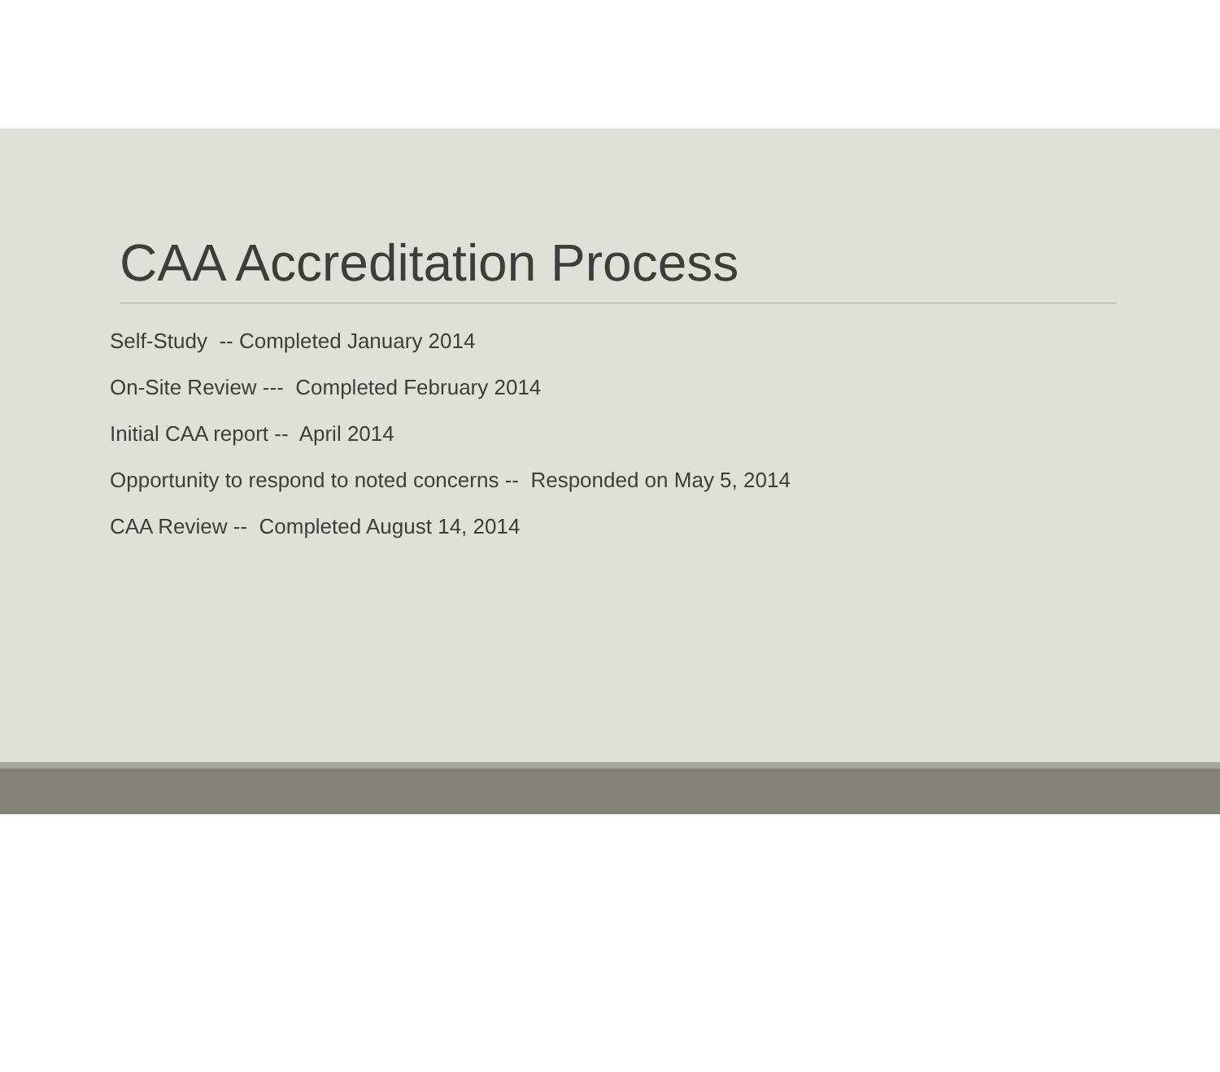CAA Accreditation Process
Self-Study -- Completed January 2014
On-Site Review --- Completed February 2014
Initial CAA report -- April 2014
Opportunity to respond to noted concerns -- Responded on May 5, 2014
CAA Review -- Completed August 14, 2014